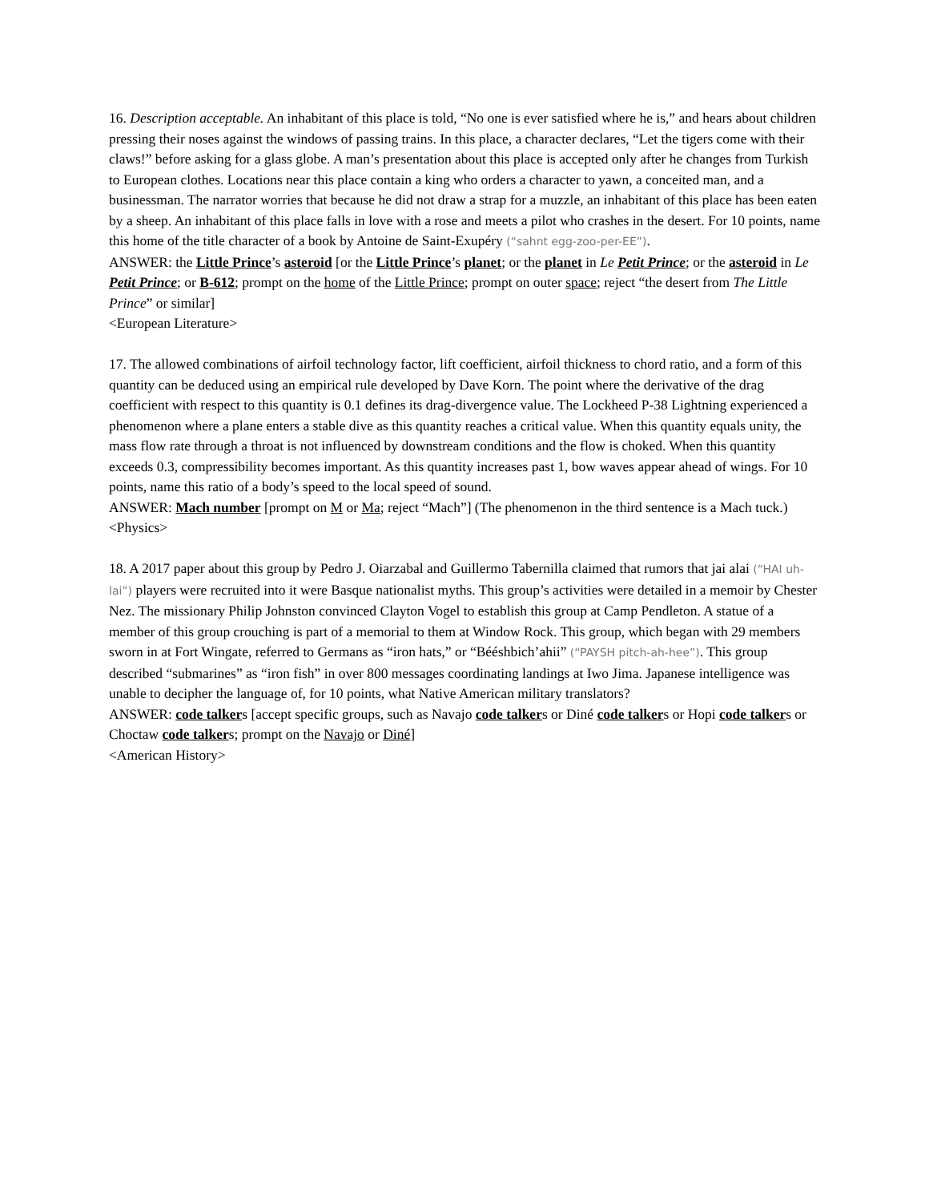16. Description acceptable. An inhabitant of this place is told, “No one is ever satisfied where he is,” and hears about children pressing their noses against the windows of passing trains. In this place, a character declares, “Let the tigers come with their claws!” before asking for a glass globe. A man’s presentation about this place is accepted only after he changes from Turkish to European clothes. Locations near this place contain a king who orders a character to yawn, a conceited man, and a businessman. The narrator worries that because he did not draw a strap for a muzzle, an inhabitant of this place has been eaten by a sheep. An inhabitant of this place falls in love with a rose and meets a pilot who crashes in the desert. For 10 points, name this home of the title character of a book by Antoine de Saint-Exupéry (“sahnt egg-zoo-per-EE”).
ANSWER: the Little Prince’s asteroid [or the Little Prince’s planet; or the planet in Le Petit Prince; or the asteroid in Le Petit Prince; or B-612; prompt on the home of the Little Prince; prompt on outer space; reject “the desert from The Little Prince” or similar]
<European Literature>
17. The allowed combinations of airfoil technology factor, lift coefficient, airfoil thickness to chord ratio, and a form of this quantity can be deduced using an empirical rule developed by Dave Korn. The point where the derivative of the drag coefficient with respect to this quantity is 0.1 defines its drag-divergence value. The Lockheed P-38 Lightning experienced a phenomenon where a plane enters a stable dive as this quantity reaches a critical value. When this quantity equals unity, the mass flow rate through a throat is not influenced by downstream conditions and the flow is choked. When this quantity exceeds 0.3, compressibility becomes important. As this quantity increases past 1, bow waves appear ahead of wings. For 10 points, name this ratio of a body’s speed to the local speed of sound.
ANSWER: Mach number [prompt on M or Ma; reject “Mach”] (The phenomenon in the third sentence is a Mach tuck.)
<Physics>
18. A 2017 paper about this group by Pedro J. Oiarzabal and Guillermo Tabernilla claimed that rumors that jai alai (“HAI uh-lai”) players were recruited into it were Basque nationalist myths. This group’s activities were detailed in a memoir by Chester Nez. The missionary Philip Johnston convinced Clayton Vogel to establish this group at Camp Pendleton. A statue of a member of this group crouching is part of a memorial to them at Window Rock. This group, which began with 29 members sworn in at Fort Wingate, referred to Germans as “iron hats,” or “Béésh­bich’ahii” (“PAYSH pitch-ah-hee”). This group described “submarines” as “iron fish” in over 800 messages coordinating landings at Iwo Jima. Japanese intelligence was unable to decipher the language of, for 10 points, what Native American military translators?
ANSWER: code talkers [accept specific groups, such as Navajo code talkers or Diné code talkers or Hopi code talkers or Choctaw code talkers; prompt on the Navajo or Diné]
<American History>